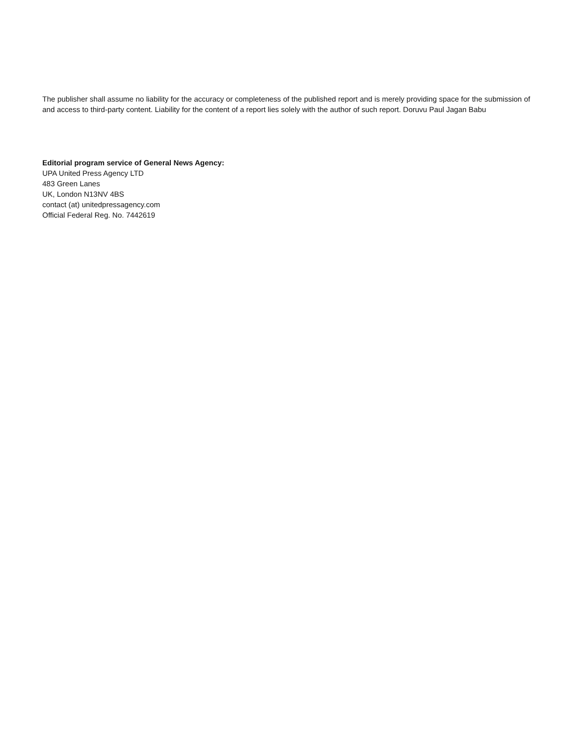The publisher shall assume no liability for the accuracy or completeness of the published report and is merely providing space for the submission of and access to third-party content. Liability for the content of a report lies solely with the author of such report. Doruvu Paul Jagan Babu
Editorial program service of General News Agency:
UPA United Press Agency LTD
483 Green Lanes
UK, London N13NV 4BS
contact (at) unitedpressagency.com
Official Federal Reg. No. 7442619